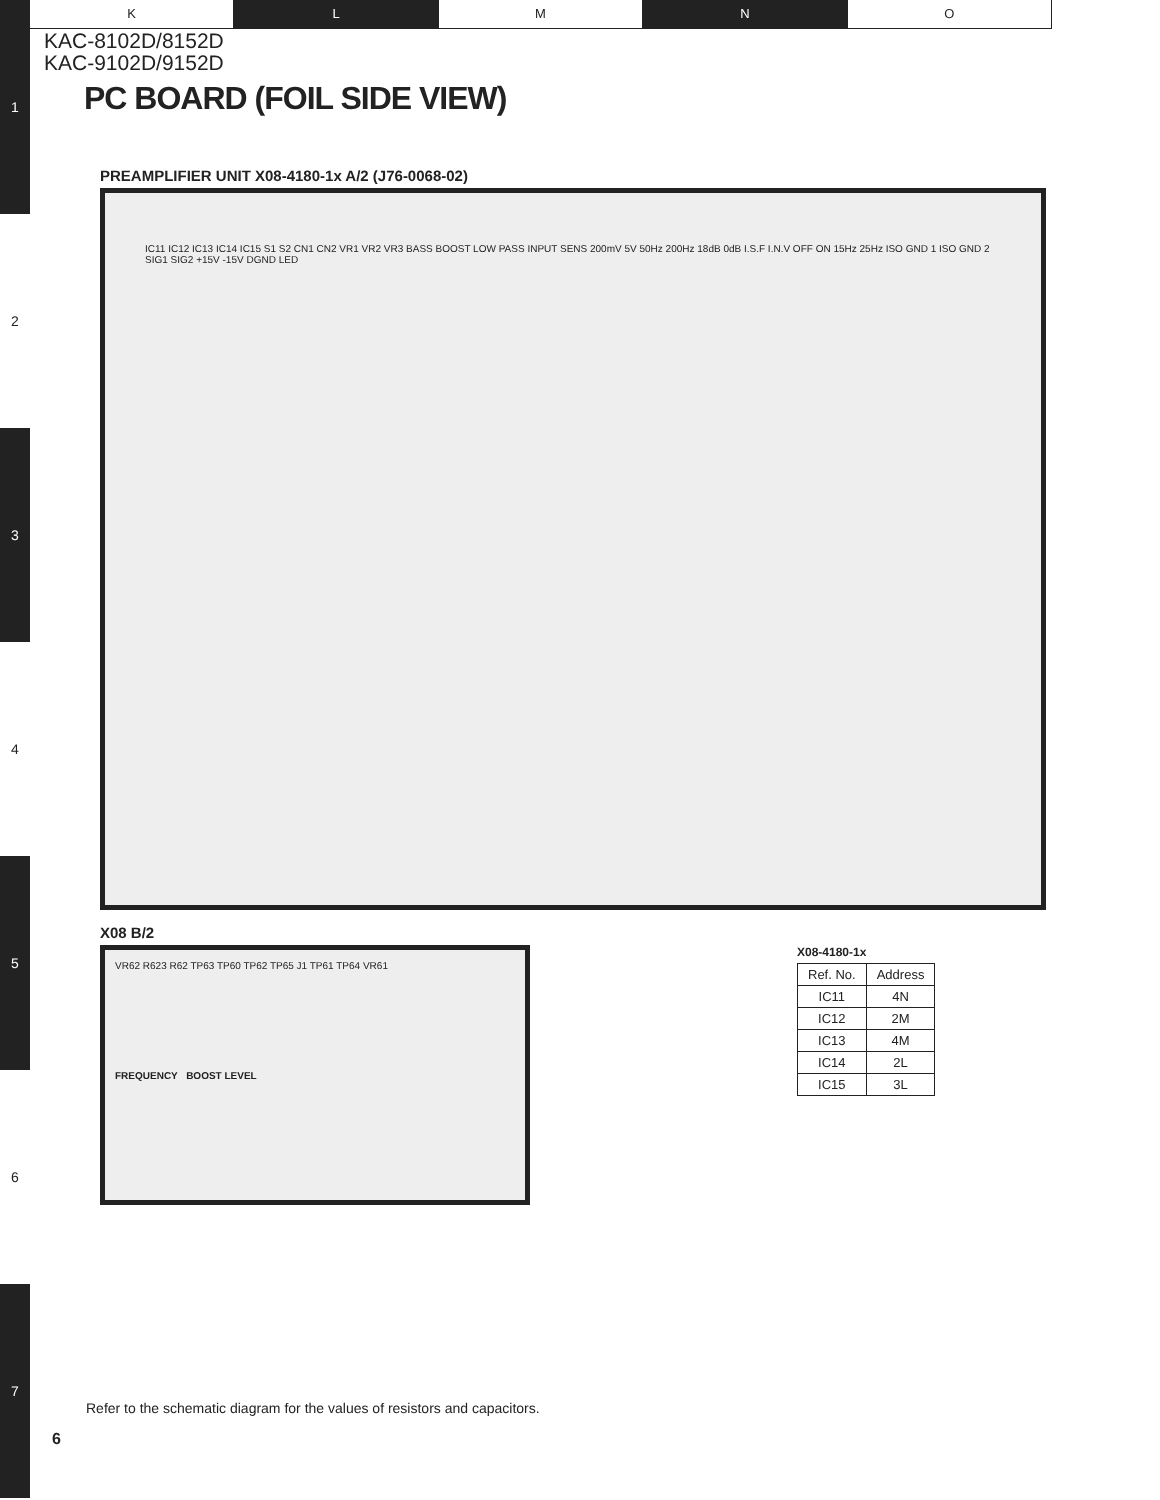1
2
3
4
5
6
7
K L M N O
KAC-8102D/8152D
KAC-9102D/9152D
PC BOARD (FOIL SIDE VIEW)
PREAMPLIFIER UNIT X08-4180-1x A/2 (J76-0068-02)
IC11 IC12 IC13 IC14 IC15 S1 S2 CN1 CN2 VR1 VR2 VR3 BASS BOOST LOW PASS INPUT SENS 200mV 5V 50Hz 200Hz 18dB 0dB I.S.F I.N.V OFF ON 15Hz 25Hz ISO GND 1 ISO GND 2 SIG1 SIG2 +15V -15V DGND LED
X08 B/2
VR62 R623 R62 TP63 TP60 TP62 TP65 J1 TP61 TP64 VR61
FREQUENCY BOOST LEVEL
X08-4180-1x
| Ref. No. | Address |
| --- | --- |
| IC11 | 4N |
| IC12 | 2M |
| IC13 | 4M |
| IC14 | 2L |
| IC15 | 3L |
Refer to the schematic diagram for the values of resistors and capacitors.
6